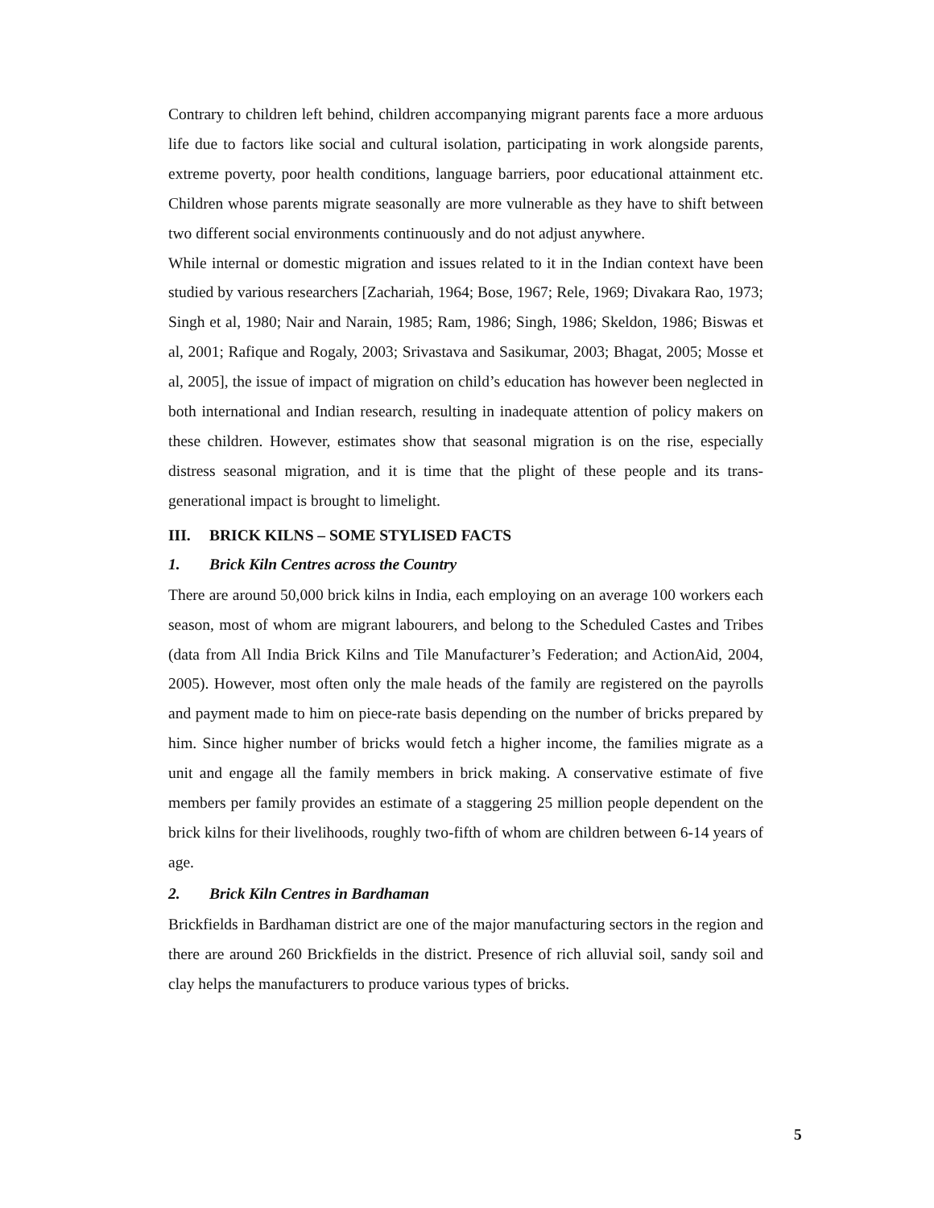Contrary to children left behind, children accompanying migrant parents face a more arduous life due to factors like social and cultural isolation, participating in work alongside parents, extreme poverty, poor health conditions, language barriers, poor educational attainment etc. Children whose parents migrate seasonally are more vulnerable as they have to shift between two different social environments continuously and do not adjust anywhere.
While internal or domestic migration and issues related to it in the Indian context have been studied by various researchers [Zachariah, 1964; Bose, 1967; Rele, 1969; Divakara Rao, 1973; Singh et al, 1980; Nair and Narain, 1985; Ram, 1986; Singh, 1986; Skeldon, 1986; Biswas et al, 2001; Rafique and Rogaly, 2003; Srivastava and Sasikumar, 2003; Bhagat, 2005; Mosse et al, 2005], the issue of impact of migration on child’s education has however been neglected in both international and Indian research, resulting in inadequate attention of policy makers on these children. However, estimates show that seasonal migration is on the rise, especially distress seasonal migration, and it is time that the plight of these people and its trans-generational impact is brought to limelight.
III. BRICK KILNS – SOME STYLISED FACTS
1. Brick Kiln Centres across the Country
There are around 50,000 brick kilns in India, each employing on an average 100 workers each season, most of whom are migrant labourers, and belong to the Scheduled Castes and Tribes (data from All India Brick Kilns and Tile Manufacturer’s Federation; and ActionAid, 2004, 2005). However, most often only the male heads of the family are registered on the payrolls and payment made to him on piece-rate basis depending on the number of bricks prepared by him. Since higher number of bricks would fetch a higher income, the families migrate as a unit and engage all the family members in brick making. A conservative estimate of five members per family provides an estimate of a staggering 25 million people dependent on the brick kilns for their livelihoods, roughly two-fifth of whom are children between 6-14 years of age.
2. Brick Kiln Centres in Bardhaman
Brickfields in Bardhaman district are one of the major manufacturing sectors in the region and there are around 260 Brickfields in the district. Presence of rich alluvial soil, sandy soil and clay helps the manufacturers to produce various types of bricks.
5